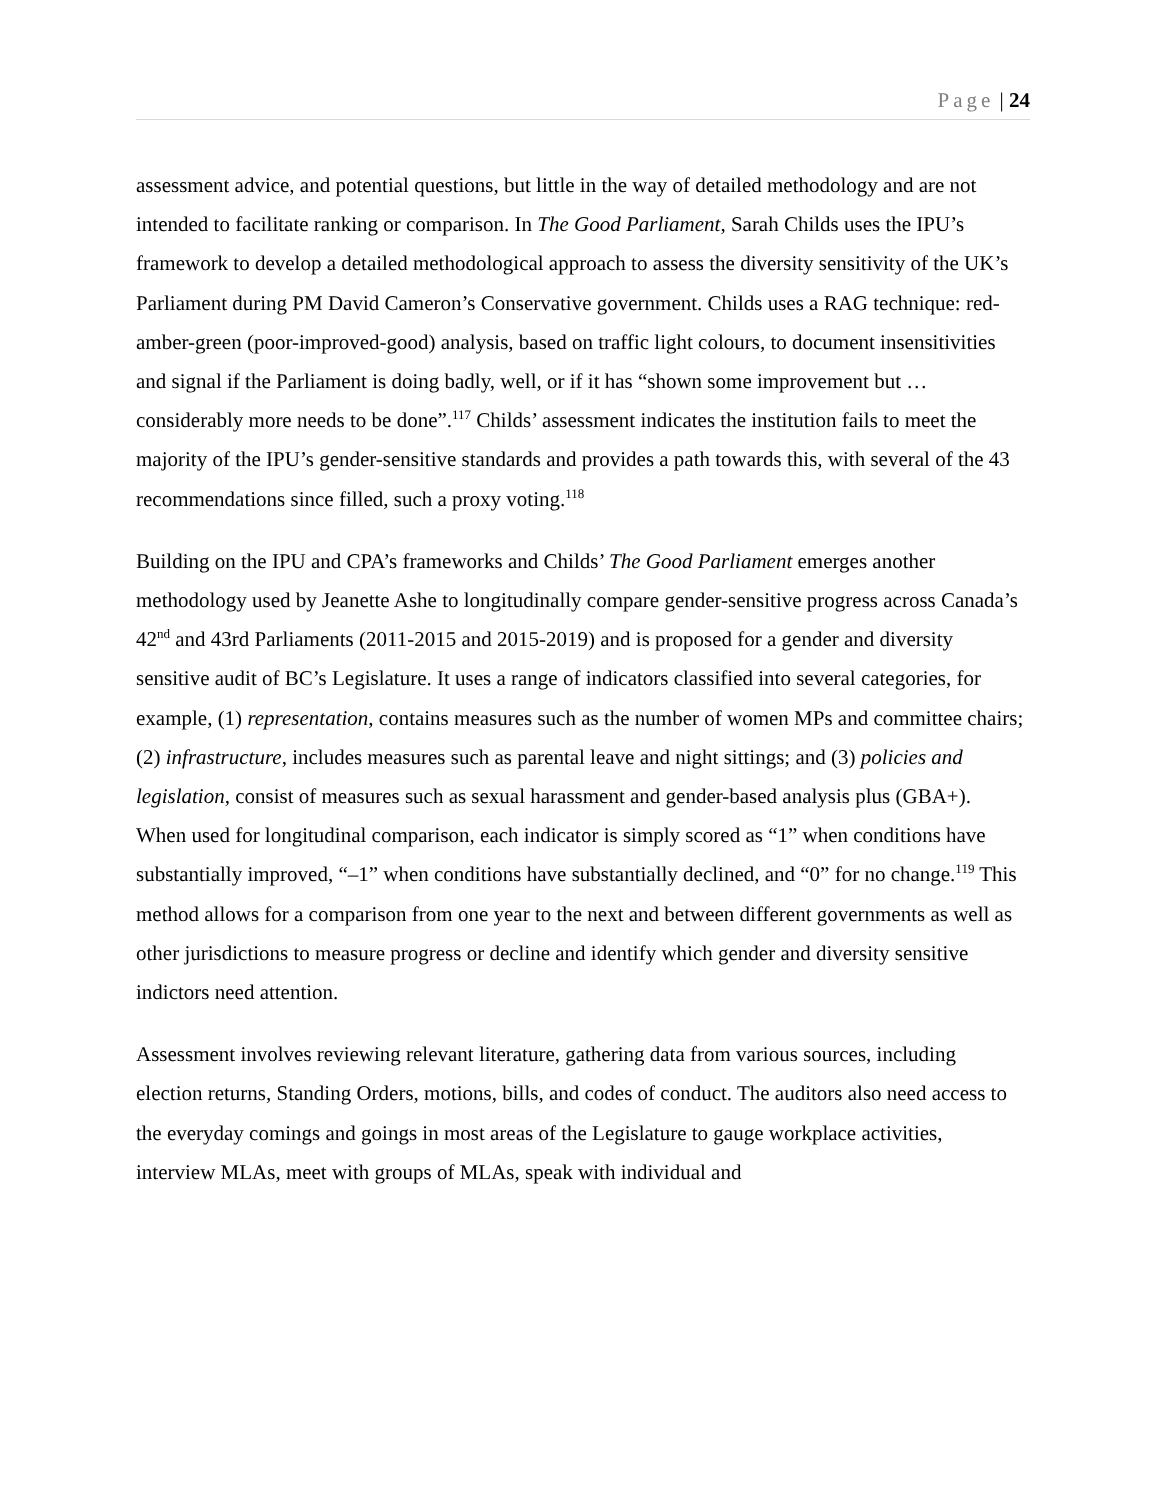Page | 24
assessment advice, and potential questions, but little in the way of detailed methodology and are not intended to facilitate ranking or comparison. In The Good Parliament, Sarah Childs uses the IPU’s framework to develop a detailed methodological approach to assess the diversity sensitivity of the UK’s Parliament during PM David Cameron’s Conservative government. Childs uses a RAG technique: red-amber-green (poor-improved-good) analysis, based on traffic light colours, to document insensitivities and signal if the Parliament is doing badly, well, or if it has “shown some improvement but … considerably more needs to be done”.<sup>117</sup> Childs’ assessment indicates the institution fails to meet the majority of the IPU’s gender-sensitive standards and provides a path towards this, with several of the 43 recommendations since filled, such a proxy voting.<sup>118</sup>
Building on the IPU and CPA’s frameworks and Childs’ The Good Parliament emerges another methodology used by Jeanette Ashe to longitudinally compare gender-sensitive progress across Canada’s 42<sup>nd</sup> and 43rd Parliaments (2011-2015 and 2015-2019) and is proposed for a gender and diversity sensitive audit of BC’s Legislature. It uses a range of indicators classified into several categories, for example, (1) representation, contains measures such as the number of women MPs and committee chairs; (2) infrastructure, includes measures such as parental leave and night sittings; and (3) policies and legislation, consist of measures such as sexual harassment and gender-based analysis plus (GBA+). When used for longitudinal comparison, each indicator is simply scored as “1” when conditions have substantially improved, “–1” when conditions have substantially declined, and “0” for no change.<sup>119</sup> This method allows for a comparison from one year to the next and between different governments as well as other jurisdictions to measure progress or decline and identify which gender and diversity sensitive indictors need attention.
Assessment involves reviewing relevant literature, gathering data from various sources, including election returns, Standing Orders, motions, bills, and codes of conduct. The auditors also need access to the everyday comings and goings in most areas of the Legislature to gauge workplace activities, interview MLAs, meet with groups of MLAs, speak with individual and